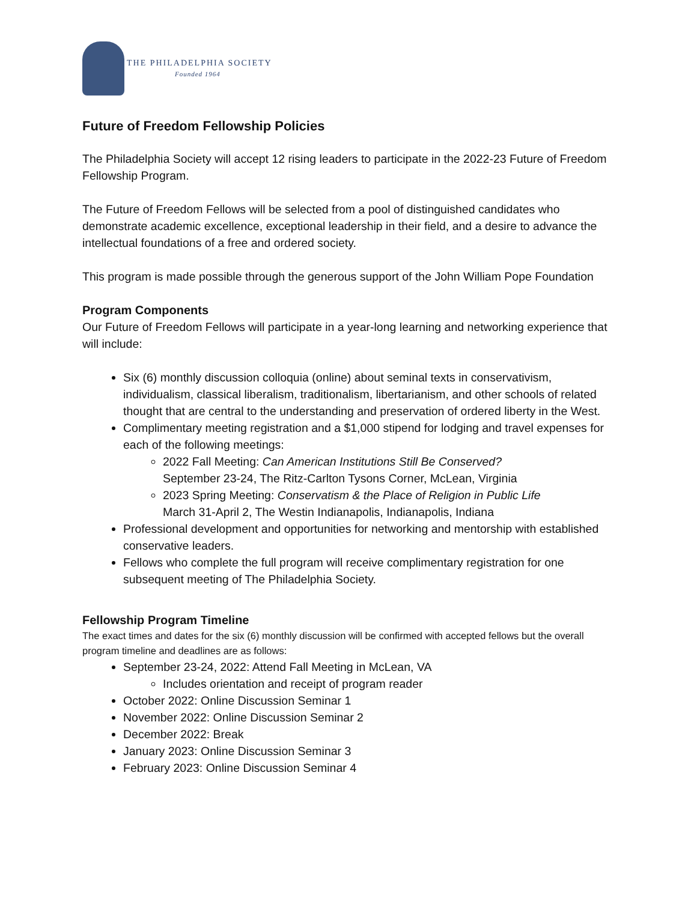THE PHILADELPHIA SOCIETY
Founded 1964
Future of Freedom Fellowship Policies
The Philadelphia Society will accept 12 rising leaders to participate in the 2022-23 Future of Freedom Fellowship Program.
The Future of Freedom Fellows will be selected from a pool of distinguished candidates who demonstrate academic excellence, exceptional leadership in their field, and a desire to advance the intellectual foundations of a free and ordered society.
This program is made possible through the generous support of the John William Pope Foundation
Program Components
Our Future of Freedom Fellows will participate in a year-long learning and networking experience that will include:
Six (6) monthly discussion colloquia (online) about seminal texts in conservativism, individualism, classical liberalism, traditionalism, libertarianism, and other schools of related thought that are central to the understanding and preservation of ordered liberty in the West.
Complimentary meeting registration and a $1,000 stipend for lodging and travel expenses for each of the following meetings:
2022 Fall Meeting: Can American Institutions Still Be Conserved?
September 23-24, The Ritz-Carlton Tysons Corner, McLean, Virginia
2023 Spring Meeting: Conservatism & the Place of Religion in Public Life
March 31-April 2, The Westin Indianapolis, Indianapolis, Indiana
Professional development and opportunities for networking and mentorship with established conservative leaders.
Fellows who complete the full program will receive complimentary registration for one subsequent meeting of The Philadelphia Society.
Fellowship Program Timeline
The exact times and dates for the six (6) monthly discussion will be confirmed with accepted fellows but the overall program timeline and deadlines are as follows:
September 23-24, 2022: Attend Fall Meeting in McLean, VA
Includes orientation and receipt of program reader
October 2022: Online Discussion Seminar 1
November 2022: Online Discussion Seminar 2
December 2022: Break
January 2023: Online Discussion Seminar 3
February 2023: Online Discussion Seminar 4